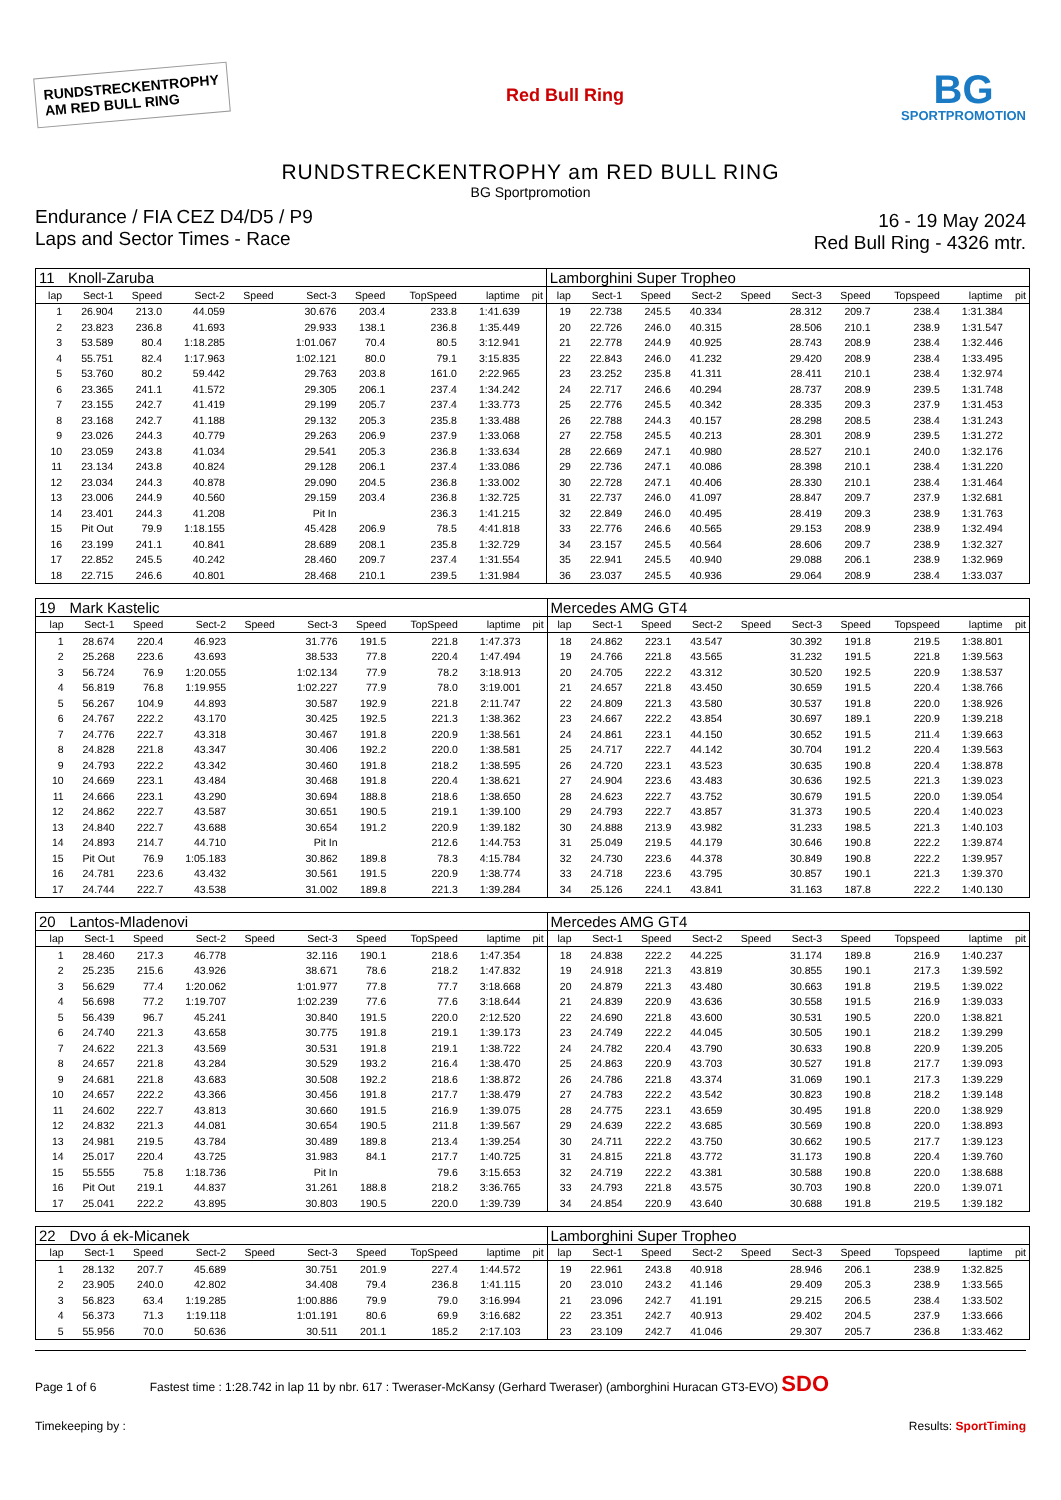RUNDSTRECKENTROPHY
AM RED BULL RING
Red Bull Ring
BG
SPORTPROMOTION
RUNDSTRECKENTROPHY am RED BULL RING
BG Sportpromotion
Endurance / FIA CEZ D4/D5 / P9
Laps and Sector Times - Race
16 - 19 May 2024
Red Bull Ring - 4326 mtr.
| 11 | Knoll-Zaruba | | | | | | | | | Lamborghini Super Tropheo | | | | | | | | | |
| lap | Sect-1 | Speed | Sect-2 | Speed | Sect-3 | Speed | TopSpeed | laptime | pit | lap | Sect-1 | Speed | Sect-2 | Speed | Sect-3 | Speed | Topspeed | laptime | pit |
| 1 | 26.904 | 213.0 | 44.059 | | 30.676 | 203.4 | 233.8 | 1:41.639 | | 19 | 22.738 | 245.5 | 40.334 | | 28.312 | 209.7 | 238.4 | 1:31.384 | |
| 2 | 23.823 | 236.8 | 41.693 | | 29.933 | 138.1 | 236.8 | 1:35.449 | | 20 | 22.726 | 246.0 | 40.315 | | 28.506 | 210.1 | 238.9 | 1:31.547 | |
| 3 | 53.589 | 80.4 | 1:18.285 | | 1:01.067 | 70.4 | 80.5 | 3:12.941 | | 21 | 22.778 | 244.9 | 40.925 | | 28.743 | 208.9 | 238.4 | 1:32.446 | |
| 4 | 55.751 | 82.4 | 1:17.963 | | 1:02.121 | 80.0 | 79.1 | 3:15.835 | | 22 | 22.843 | 246.0 | 41.232 | | 29.420 | 208.9 | 238.4 | 1:33.495 | |
| 5 | 53.760 | 80.2 | 59.442 | | 29.763 | 203.8 | 161.0 | 2:22.965 | | 23 | 23.252 | 235.8 | 41.311 | | 28.411 | 210.1 | 238.4 | 1:32.974 | |
| 6 | 23.365 | 241.1 | 41.572 | | 29.305 | 206.1 | 237.4 | 1:34.242 | | 24 | 22.717 | 246.6 | 40.294 | | 28.737 | 208.9 | 239.5 | 1:31.748 | |
| 7 | 23.155 | 242.7 | 41.419 | | 29.199 | 205.7 | 237.4 | 1:33.773 | | 25 | 22.776 | 245.5 | 40.342 | | 28.335 | 209.3 | 237.9 | 1:31.453 | |
| 8 | 23.168 | 242.7 | 41.188 | | 29.132 | 205.3 | 235.8 | 1:33.488 | | 26 | 22.788 | 244.3 | 40.157 | | 28.298 | 208.5 | 238.4 | 1:31.243 | |
| 9 | 23.026 | 244.3 | 40.779 | | 29.263 | 206.9 | 237.9 | 1:33.068 | | 27 | 22.758 | 245.5 | 40.213 | | 28.301 | 208.9 | 239.5 | 1:31.272 | |
| 10 | 23.059 | 243.8 | 41.034 | | 29.541 | 205.3 | 236.8 | 1:33.634 | | 28 | 22.669 | 247.1 | 40.980 | | 28.527 | 210.1 | 240.0 | 1:32.176 | |
| 11 | 23.134 | 243.8 | 40.824 | | 29.128 | 206.1 | 237.4 | 1:33.086 | | 29 | 22.736 | 247.1 | 40.086 | | 28.398 | 210.1 | 238.4 | 1:31.220 | |
| 12 | 23.034 | 244.3 | 40.878 | | 29.090 | 204.5 | 236.8 | 1:33.002 | | 30 | 22.728 | 247.1 | 40.406 | | 28.330 | 210.1 | 238.4 | 1:31.464 | |
| 13 | 23.006 | 244.9 | 40.560 | | 29.159 | 203.4 | 236.8 | 1:32.725 | | 31 | 22.737 | 246.0 | 41.097 | | 28.847 | 209.7 | 237.9 | 1:32.681 | |
| 14 | 23.401 | 244.3 | 41.208 | | Pit In | | 236.3 | 1:41.215 | | 32 | 22.849 | 246.0 | 40.495 | | 28.419 | 209.3 | 238.9 | 1:31.763 | |
| 15 | Pit Out | 79.9 | 1:18.155 | | 45.428 | 206.9 | 78.5 | 4:41.818 | | 33 | 22.776 | 246.6 | 40.565 | | 29.153 | 208.9 | 238.9 | 1:32.494 | |
| 16 | 23.199 | 241.1 | 40.841 | | 28.689 | 208.1 | 235.8 | 1:32.729 | | 34 | 23.157 | 245.5 | 40.564 | | 28.606 | 209.7 | 238.9 | 1:32.327 | |
| 17 | 22.852 | 245.5 | 40.242 | | 28.460 | 209.7 | 237.4 | 1:31.554 | | 35 | 22.941 | 245.5 | 40.940 | | 29.088 | 206.1 | 238.9 | 1:32.969 | |
| 18 | 22.715 | 246.6 | 40.801 | | 28.468 | 210.1 | 239.5 | 1:31.984 | | 36 | 23.037 | 245.5 | 40.936 | | 29.064 | 208.9 | 238.4 | 1:33.037 | |
| 19 | Mark Kastelic | | | | | | | | | Mercedes AMG GT4 | | | | | | | | | |
| lap | Sect-1 | Speed | Sect-2 | Speed | Sect-3 | Speed | TopSpeed | laptime | pit | lap | Sect-1 | Speed | Sect-2 | Speed | Sect-3 | Speed | Topspeed | laptime | pit |
| 1 | 28.674 | 220.4 | 46.923 | | 31.776 | 191.5 | 221.8 | 1:47.373 | | 18 | 24.862 | 223.1 | 43.547 | | 30.392 | 191.8 | 219.5 | 1:38.801 | |
| 2 | 25.268 | 223.6 | 43.693 | | 38.533 | 77.8 | 220.4 | 1:47.494 | | 19 | 24.766 | 221.8 | 43.565 | | 31.232 | 191.5 | 221.8 | 1:39.563 | |
| 3 | 56.724 | 76.9 | 1:20.055 | | 1:02.134 | 77.9 | 78.2 | 3:18.913 | | 20 | 24.705 | 222.2 | 43.312 | | 30.520 | 192.5 | 220.9 | 1:38.537 | |
| 4 | 56.819 | 76.8 | 1:19.955 | | 1:02.227 | 77.9 | 78.0 | 3:19.001 | | 21 | 24.657 | 221.8 | 43.450 | | 30.659 | 191.5 | 220.4 | 1:38.766 | |
| 5 | 56.267 | 104.9 | 44.893 | | 30.587 | 192.9 | 221.8 | 2:11.747 | | 22 | 24.809 | 221.3 | 43.580 | | 30.537 | 191.8 | 220.0 | 1:38.926 | |
| 6 | 24.767 | 222.2 | 43.170 | | 30.425 | 192.5 | 221.3 | 1:38.362 | | 23 | 24.667 | 222.2 | 43.854 | | 30.697 | 189.1 | 220.9 | 1:39.218 | |
| 7 | 24.776 | 222.7 | 43.318 | | 30.467 | 191.8 | 220.9 | 1:38.561 | | 24 | 24.861 | 223.1 | 44.150 | | 30.652 | 191.5 | 211.4 | 1:39.663 | |
| 8 | 24.828 | 221.8 | 43.347 | | 30.406 | 192.2 | 220.0 | 1:38.581 | | 25 | 24.717 | 222.7 | 44.142 | | 30.704 | 191.2 | 220.4 | 1:39.563 | |
| 9 | 24.793 | 222.2 | 43.342 | | 30.460 | 191.8 | 218.2 | 1:38.595 | | 26 | 24.720 | 223.1 | 43.523 | | 30.635 | 190.8 | 220.4 | 1:38.878 | |
| 10 | 24.669 | 223.1 | 43.484 | | 30.468 | 191.8 | 220.4 | 1:38.621 | | 27 | 24.904 | 223.6 | 43.483 | | 30.636 | 192.5 | 221.3 | 1:39.023 | |
| 11 | 24.666 | 223.1 | 43.290 | | 30.694 | 188.8 | 218.6 | 1:38.650 | | 28 | 24.623 | 222.7 | 43.752 | | 30.679 | 191.5 | 220.0 | 1:39.054 | |
| 12 | 24.862 | 222.7 | 43.587 | | 30.651 | 190.5 | 219.1 | 1:39.100 | | 29 | 24.793 | 222.7 | 43.857 | | 31.373 | 190.5 | 220.4 | 1:40.023 | |
| 13 | 24.840 | 222.7 | 43.688 | | 30.654 | 191.2 | 220.9 | 1:39.182 | | 30 | 24.888 | 213.9 | 43.982 | | 31.233 | 198.5 | 221.3 | 1:40.103 | |
| 14 | 24.893 | 214.7 | 44.710 | | Pit In | | 212.6 | 1:44.753 | | 31 | 25.049 | 219.5 | 44.179 | | 30.646 | 190.8 | 222.2 | 1:39.874 | |
| 15 | Pit Out | 76.9 | 1:05.183 | | 30.862 | 189.8 | 78.3 | 4:15.784 | | 32 | 24.730 | 223.6 | 44.378 | | 30.849 | 190.8 | 222.2 | 1:39.957 | |
| 16 | 24.781 | 223.6 | 43.432 | | 30.561 | 191.5 | 220.9 | 1:38.774 | | 33 | 24.718 | 223.6 | 43.795 | | 30.857 | 190.1 | 221.3 | 1:39.370 | |
| 17 | 24.744 | 222.7 | 43.538 | | 31.002 | 189.8 | 221.3 | 1:39.284 | | 34 | 25.126 | 224.1 | 43.841 | | 31.163 | 187.8 | 222.2 | 1:40.130 | |
| 20 | Lantos-Mladenovi | | | | | | | | | Mercedes AMG GT4 | | | | | | | | | |
| lap | Sect-1 | Speed | Sect-2 | Speed | Sect-3 | Speed | TopSpeed | laptime | pit | lap | Sect-1 | Speed | Sect-2 | Speed | Sect-3 | Speed | Topspeed | laptime | pit |
| 1 | 28.460 | 217.3 | 46.778 | | 32.116 | 190.1 | 218.6 | 1:47.354 | | 18 | 24.838 | 222.2 | 44.225 | | 31.174 | 189.8 | 216.9 | 1:40.237 | |
| 2 | 25.235 | 215.6 | 43.926 | | 38.671 | 78.6 | 218.2 | 1:47.832 | | 19 | 24.918 | 221.3 | 43.819 | | 30.855 | 190.1 | 217.3 | 1:39.592 | |
| 3 | 56.629 | 77.4 | 1:20.062 | | 1:01.977 | 77.8 | 77.7 | 3:18.668 | | 20 | 24.879 | 221.3 | 43.480 | | 30.663 | 191.8 | 219.5 | 1:39.022 | |
| 4 | 56.698 | 77.2 | 1:19.707 | | 1:02.239 | 77.6 | 77.6 | 3:18.644 | | 21 | 24.839 | 220.9 | 43.636 | | 30.558 | 191.5 | 216.9 | 1:39.033 | |
| 5 | 56.439 | 96.7 | 45.241 | | 30.840 | 191.5 | 220.0 | 2:12.520 | | 22 | 24.690 | 221.8 | 43.600 | | 30.531 | 190.5 | 220.0 | 1:38.821 | |
| 6 | 24.740 | 221.3 | 43.658 | | 30.775 | 191.8 | 219.1 | 1:39.173 | | 23 | 24.749 | 222.2 | 44.045 | | 30.505 | 190.1 | 218.2 | 1:39.299 | |
| 7 | 24.622 | 221.3 | 43.569 | | 30.531 | 191.8 | 219.1 | 1:38.722 | | 24 | 24.782 | 220.4 | 43.790 | | 30.633 | 190.8 | 220.9 | 1:39.205 | |
| 8 | 24.657 | 221.8 | 43.284 | | 30.529 | 193.2 | 216.4 | 1:38.470 | | 25 | 24.863 | 220.9 | 43.703 | | 30.527 | 191.8 | 217.7 | 1:39.093 | |
| 9 | 24.681 | 221.8 | 43.683 | | 30.508 | 192.2 | 218.6 | 1:38.872 | | 26 | 24.786 | 221.8 | 43.374 | | 31.069 | 190.1 | 217.3 | 1:39.229 | |
| 10 | 24.657 | 222.2 | 43.366 | | 30.456 | 191.8 | 217.7 | 1:38.479 | | 27 | 24.783 | 222.2 | 43.542 | | 30.823 | 190.8 | 218.2 | 1:39.148 | |
| 11 | 24.602 | 222.7 | 43.813 | | 30.660 | 191.5 | 216.9 | 1:39.075 | | 28 | 24.775 | 223.1 | 43.659 | | 30.495 | 191.8 | 220.0 | 1:38.929 | |
| 12 | 24.832 | 221.3 | 44.081 | | 30.654 | 190.5 | 211.8 | 1:39.567 | | 29 | 24.639 | 222.2 | 43.685 | | 30.569 | 190.8 | 220.0 | 1:38.893 | |
| 13 | 24.981 | 219.5 | 43.784 | | 30.489 | 189.8 | 213.4 | 1:39.254 | | 30 | 24.711 | 222.2 | 43.750 | | 30.662 | 190.5 | 217.7 | 1:39.123 | |
| 14 | 25.017 | 220.4 | 43.725 | | 31.983 | 84.1 | 217.7 | 1:40.725 | | 31 | 24.815 | 221.8 | 43.772 | | 31.173 | 190.8 | 220.4 | 1:39.760 | |
| 15 | 55.555 | 75.8 | 1:18.736 | | Pit In | | 79.6 | 3:15.653 | | 32 | 24.719 | 222.2 | 43.381 | | 30.588 | 190.8 | 220.0 | 1:38.688 | |
| 16 | Pit Out | 219.1 | 44.837 | | 31.261 | 188.8 | 218.2 | 3:36.765 | | 33 | 24.793 | 221.8 | 43.575 | | 30.703 | 190.8 | 220.0 | 1:39.071 | |
| 17 | 25.041 | 222.2 | 43.895 | | 30.803 | 190.5 | 220.0 | 1:39.739 | | 34 | 24.854 | 220.9 | 43.640 | | 30.688 | 191.8 | 219.5 | 1:39.182 | |
| 22 | Dvo á ek-Micanek | | | | | | | | | Lamborghini Super Tropheo | | | | | | | | | |
| lap | Sect-1 | Speed | Sect-2 | Speed | Sect-3 | Speed | TopSpeed | laptime | pit | lap | Sect-1 | Speed | Sect-2 | Speed | Sect-3 | Speed | Topspeed | laptime | pit |
| 1 | 28.132 | 207.7 | 45.689 | | 30.751 | 201.9 | 227.4 | 1:44.572 | | 19 | 22.961 | 243.8 | 40.918 | | 28.946 | 206.1 | 238.9 | 1:32.825 | |
| 2 | 23.905 | 240.0 | 42.802 | | 34.408 | 79.4 | 236.8 | 1:41.115 | | 20 | 23.010 | 243.2 | 41.146 | | 29.409 | 205.3 | 238.9 | 1:33.565 | |
| 3 | 56.823 | 63.4 | 1:19.285 | | 1:00.886 | 79.9 | 79.0 | 3:16.994 | | 21 | 23.096 | 242.7 | 41.191 | | 29.215 | 206.5 | 238.4 | 1:33.502 | |
| 4 | 56.373 | 71.3 | 1:19.118 | | 1:01.191 | 80.6 | 69.9 | 3:16.682 | | 22 | 23.351 | 242.7 | 40.913 | | 29.402 | 204.5 | 237.9 | 1:33.666 | |
| 5 | 55.956 | 70.0 | 50.636 | | 30.511 | 201.1 | 185.2 | 2:17.103 | | 23 | 23.109 | 242.7 | 41.046 | | 29.307 | 205.7 | 236.8 | 1:33.462 | |
Page 1 of 6 Fastest time : 1:28.742 in lap 11 by nbr. 617 : Tweraser-McKansy (Gerhard Tweraser) (amborghini Huracan GT3-EVO) SDO
Timekeeping by : Results: SportTiming